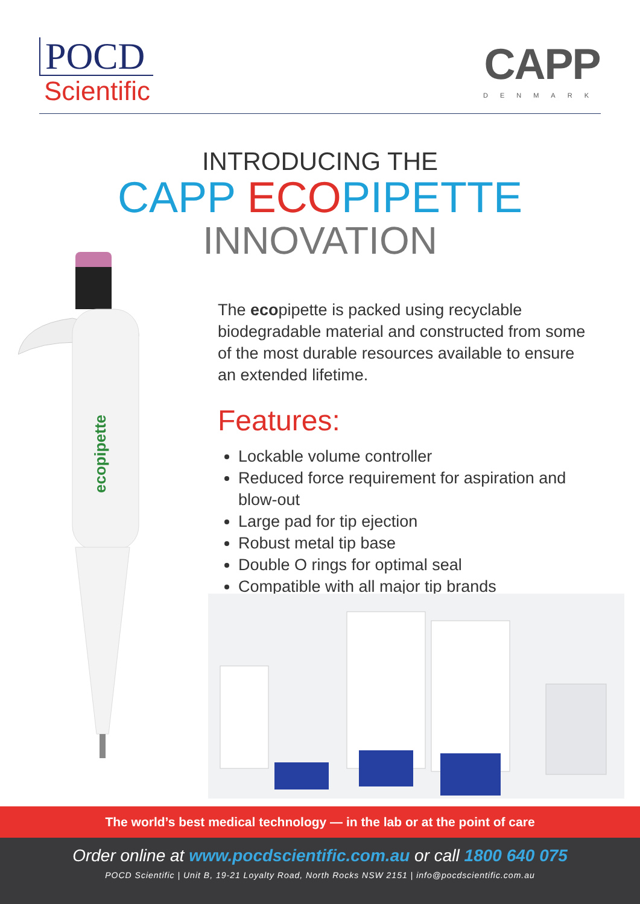POCD
Scientific
CAPP
DENMARK
INTRODUCING THE
CAPP ECOPIPETTE
INNOVATION
ecopipette
The ecopipette is packed using recyclable biodegradable material and constructed from some of the most durable resources available to ensure an extended lifetime.
Features:
Lockable volume controller
Reduced force requirement for aspiration and blow-out
Large pad for tip ejection
Robust metal tip base
Double O rings for optimal seal
Compatible with all major tip brands
The world’s best medical technology — in the lab or at the point of care
Order online at www.pocdscientific.com.au or call 1800 640 075
POCD Scientific | Unit B, 19-21 Loyalty Road, North Rocks NSW 2151 | info@pocdscientific.com.au